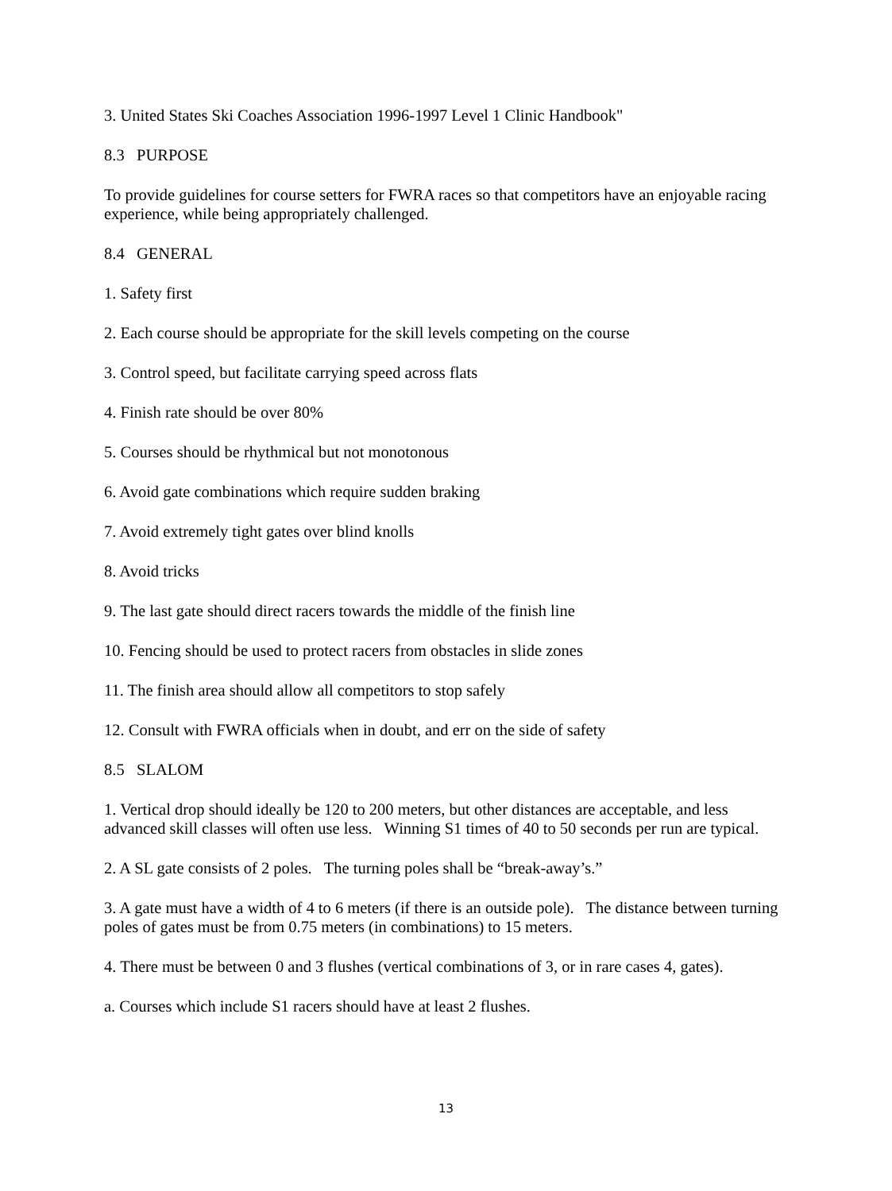3. United States Ski Coaches Association 1996-1997 Level 1 Clinic Handbook"
8.3 PURPOSE
To provide guidelines for course setters for FWRA races so that competitors have an enjoyable racing experience, while being appropriately challenged.
8.4 GENERAL
1. Safety first
2. Each course should be appropriate for the skill levels competing on the course
3. Control speed, but facilitate carrying speed across flats
4. Finish rate should be over 80%
5. Courses should be rhythmical but not monotonous
6. Avoid gate combinations which require sudden braking
7. Avoid extremely tight gates over blind knolls
8. Avoid tricks
9. The last gate should direct racers towards the middle of the finish line
10. Fencing should be used to protect racers from obstacles in slide zones
11. The finish area should allow all competitors to stop safely
12. Consult with FWRA officials when in doubt, and err on the side of safety
8.5 SLALOM
1. Vertical drop should ideally be 120 to 200 meters, but other distances are acceptable, and less advanced skill classes will often use less. Winning S1 times of 40 to 50 seconds per run are typical.
2. A SL gate consists of 2 poles. The turning poles shall be “break-away’s.”
3. A gate must have a width of 4 to 6 meters (if there is an outside pole). The distance between turning poles of gates must be from 0.75 meters (in combinations) to 15 meters.
4. There must be between 0 and 3 flushes (vertical combinations of 3, or in rare cases 4, gates).
a. Courses which include S1 racers should have at least 2 flushes.
13